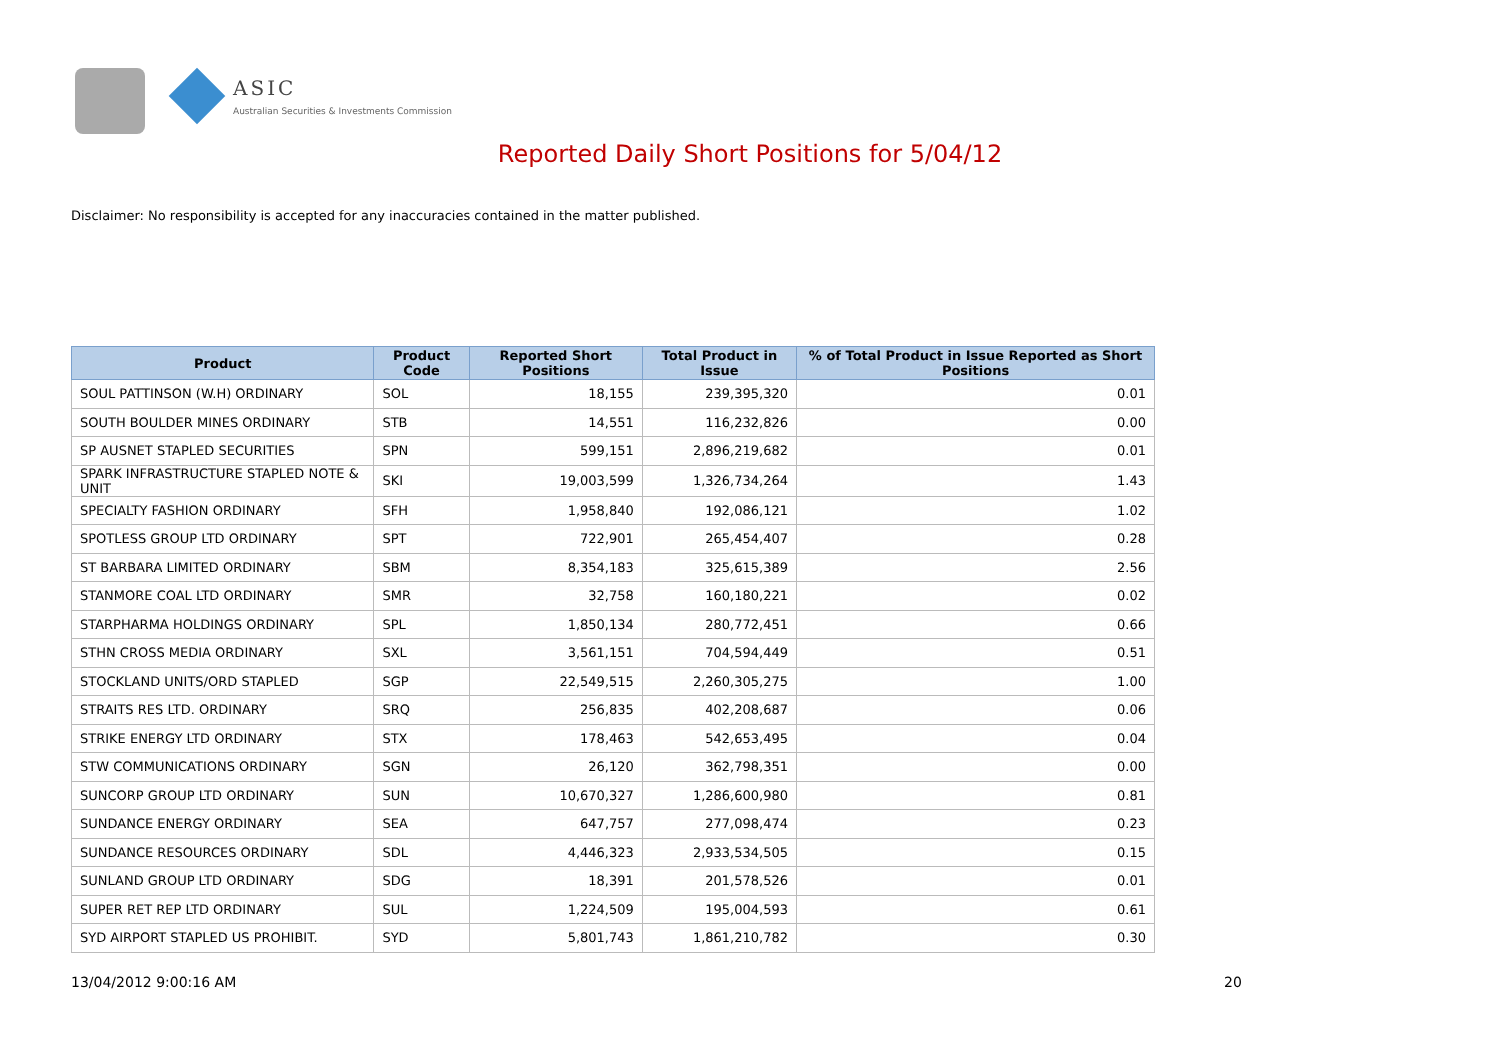ASIC
Australian Securities & Investments Commission
Reported Daily Short Positions for 5/04/12
Disclaimer: No responsibility is accepted for any inaccuracies contained in the matter published.
| Product | Product Code | Reported Short Positions | Total Product in Issue | % of Total Product in Issue Reported as Short Positions |
| --- | --- | --- | --- | --- |
| SOUL PATTINSON (W.H) ORDINARY | SOL | 18,155 | 239,395,320 | 0.01 |
| SOUTH BOULDER MINES ORDINARY | STB | 14,551 | 116,232,826 | 0.00 |
| SP AUSNET STAPLED SECURITIES | SPN | 599,151 | 2,896,219,682 | 0.01 |
| SPARK INFRASTRUCTURE STAPLED NOTE & UNIT | SKI | 19,003,599 | 1,326,734,264 | 1.43 |
| SPECIALTY FASHION ORDINARY | SFH | 1,958,840 | 192,086,121 | 1.02 |
| SPOTLESS GROUP LTD ORDINARY | SPT | 722,901 | 265,454,407 | 0.28 |
| ST BARBARA LIMITED ORDINARY | SBM | 8,354,183 | 325,615,389 | 2.56 |
| STANMORE COAL LTD ORDINARY | SMR | 32,758 | 160,180,221 | 0.02 |
| STARPHARMA HOLDINGS ORDINARY | SPL | 1,850,134 | 280,772,451 | 0.66 |
| STHN CROSS MEDIA ORDINARY | SXL | 3,561,151 | 704,594,449 | 0.51 |
| STOCKLAND UNITS/ORD STAPLED | SGP | 22,549,515 | 2,260,305,275 | 1.00 |
| STRAITS RES LTD. ORDINARY | SRQ | 256,835 | 402,208,687 | 0.06 |
| STRIKE ENERGY LTD ORDINARY | STX | 178,463 | 542,653,495 | 0.04 |
| STW COMMUNICATIONS ORDINARY | SGN | 26,120 | 362,798,351 | 0.00 |
| SUNCORP GROUP LTD ORDINARY | SUN | 10,670,327 | 1,286,600,980 | 0.81 |
| SUNDANCE ENERGY ORDINARY | SEA | 647,757 | 277,098,474 | 0.23 |
| SUNDANCE RESOURCES ORDINARY | SDL | 4,446,323 | 2,933,534,505 | 0.15 |
| SUNLAND GROUP LTD ORDINARY | SDG | 18,391 | 201,578,526 | 0.01 |
| SUPER RET REP LTD ORDINARY | SUL | 1,224,509 | 195,004,593 | 0.61 |
| SYD AIRPORT STAPLED US PROHIBIT. | SYD | 5,801,743 | 1,861,210,782 | 0.30 |
13/04/2012 9:00:16 AM 20